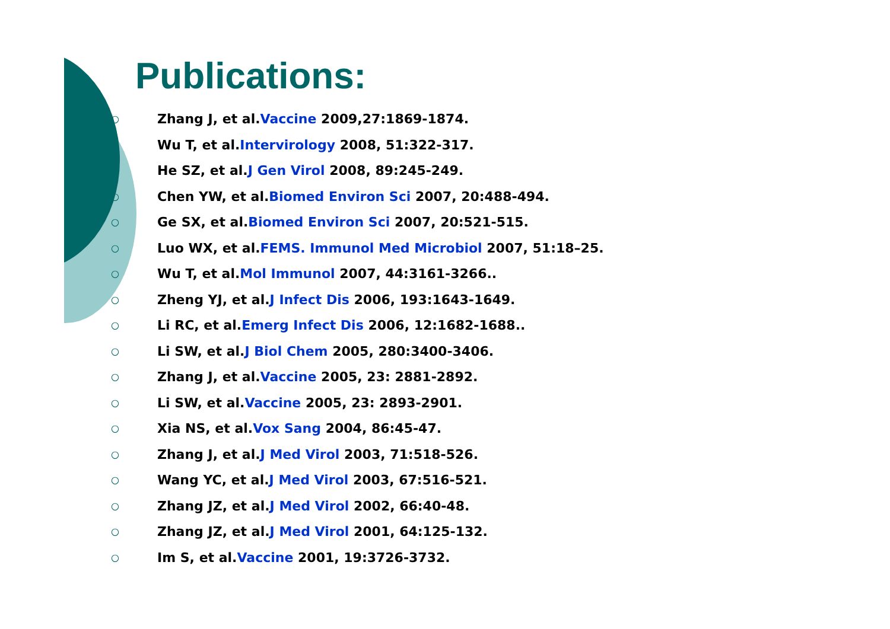Publications:
○ Zhang J, et al. Vaccine 2009,27:1869-1874.
○ Wu T, et al. Intervirology 2008, 51:322-317.
○ He SZ, et al. J Gen Virol 2008, 89:245-249.
○ Chen YW, et al. Biomed Environ Sci 2007, 20:488-494.
○ Ge SX, et al. Biomed Environ Sci 2007, 20:521-515.
○ Luo WX, et al. FEMS. Immunol Med Microbiol 2007, 51:18–25.
○ Wu T, et al. Mol Immunol 2007, 44:3161-3266..
○ Zheng YJ, et al. J Infect Dis 2006, 193:1643-1649.
○ Li RC, et al. Emerg Infect Dis 2006, 12:1682-1688..
○ Li SW, et al. J Biol Chem 2005, 280:3400-3406.
○ Zhang J, et al. Vaccine 2005, 23: 2881-2892.
○ Li SW, et al. Vaccine 2005, 23: 2893-2901.
○ Xia NS, et al. Vox Sang 2004, 86:45-47.
○ Zhang J, et al. J Med Virol 2003, 71:518-526.
○ Wang YC, et al. J Med Virol 2003, 67:516-521.
○ Zhang JZ, et al. J Med Virol 2002, 66:40-48.
○ Zhang JZ, et al. J Med Virol 2001, 64:125-132.
○ Im S, et al. Vaccine 2001, 19:3726-3732.